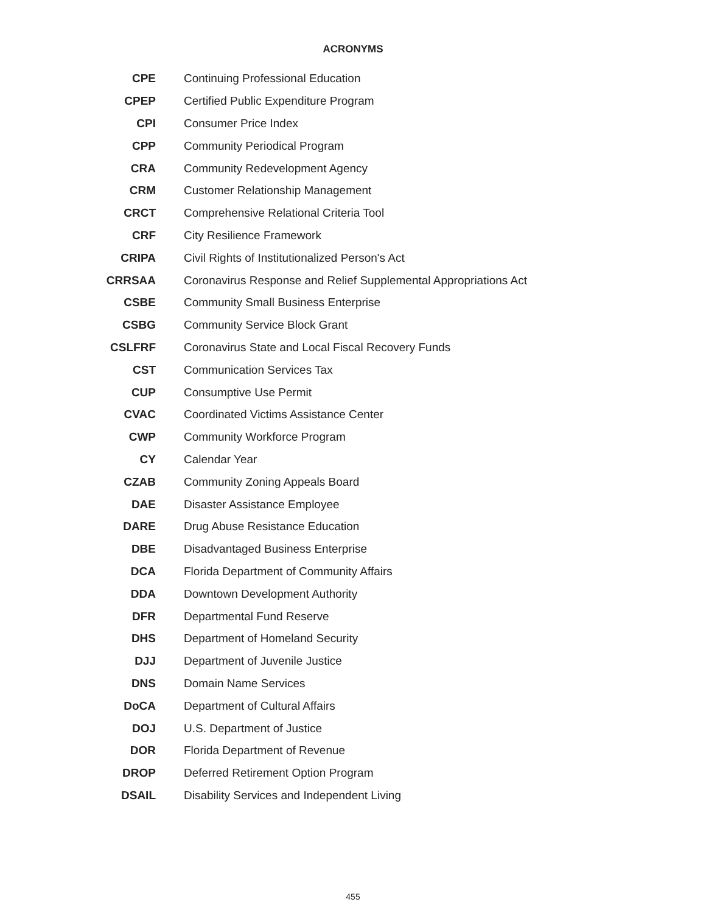ACRONYMS
| CPE | Continuing Professional Education |
| CPEP | Certified Public Expenditure Program |
| CPI | Consumer Price Index |
| CPP | Community Periodical Program |
| CRA | Community Redevelopment Agency |
| CRM | Customer Relationship Management |
| CRCT | Comprehensive Relational Criteria Tool |
| CRF | City Resilience Framework |
| CRIPA | Civil Rights of Institutionalized Person's Act |
| CRRSAA | Coronavirus Response and Relief Supplemental Appropriations Act |
| CSBE | Community Small Business Enterprise |
| CSBG | Community Service Block Grant |
| CSLFRF | Coronavirus State and Local Fiscal Recovery Funds |
| CST | Communication Services Tax |
| CUP | Consumptive Use Permit |
| CVAC | Coordinated Victims Assistance Center |
| CWP | Community Workforce Program |
| CY | Calendar Year |
| CZAB | Community Zoning Appeals Board |
| DAE | Disaster Assistance Employee |
| DARE | Drug Abuse Resistance Education |
| DBE | Disadvantaged Business Enterprise |
| DCA | Florida Department of Community Affairs |
| DDA | Downtown Development Authority |
| DFR | Departmental Fund Reserve |
| DHS | Department of Homeland Security |
| DJJ | Department of Juvenile Justice |
| DNS | Domain Name Services |
| DoCA | Department of Cultural Affairs |
| DOJ | U.S. Department of Justice |
| DOR | Florida Department of Revenue |
| DROP | Deferred Retirement Option Program |
| DSAIL | Disability Services and Independent Living |
455